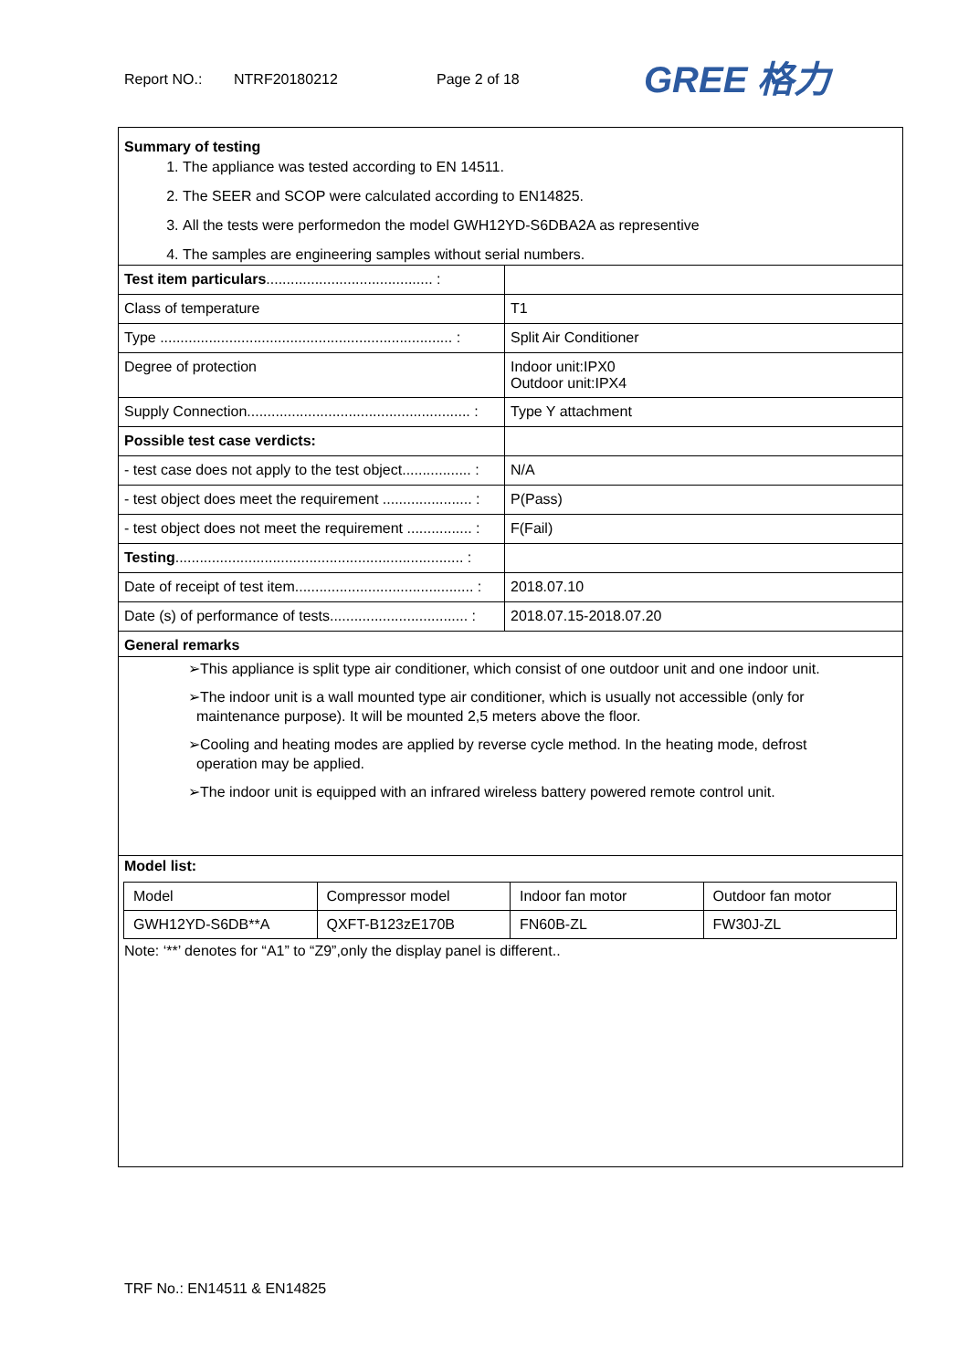Report NO.: NTRF20180212 Page 2 of 18
GREE 格力
Summary of testing
1. The appliance was tested according to EN 14511.
2. The SEER and SCOP were calculated according to EN14825.
3. All the tests were performedon the model GWH12YD-S6DBA2A as representive
4. The samples are engineering samples without serial numbers.
| Test item particulars ......................................... : | |
| Class of temperature | T1 |
| Type ........................................................................ : | Split Air Conditioner |
| Degree of protection | Indoor unit:IPX0 Outdoor unit:IPX4 |
| Supply Connection....................................................... : | Type Y attachment |
| Possible test case verdicts: | |
| - test case does not apply to the test object................. : | N/A |
| - test object does meet the requirement ...................... : | P(Pass) |
| - test object does not meet the requirement ................ : | F(Fail) |
| Testing ....................................................................... : | |
| Date of receipt of test item............................................ : | 2018.07.10 |
| Date (s) of performance of tests.................................. : | 2018.07.15-2018.07.20 |
| General remarks | |
➢This appliance is split type air conditioner, which consist of one outdoor unit and one indoor unit.
➢The indoor unit is a wall mounted type air conditioner, which is usually not accessible (only for
maintenance purpose). It will be mounted 2,5 meters above the floor.
➢Cooling and heating modes are applied by reverse cycle method. In the heating mode, defrost
operation may be applied.
➢The indoor unit is equipped with an infrared wireless battery powered remote control unit.
Model list:
| Model | Compressor model | Indoor fan motor | Outdoor fan motor |
| GWH12YD-S6DB**A | QXFT-B123zE170B | FN60B-ZL | FW30J-ZL |
Note: ‘**’ denotes for “A1” to “Z9”,only the display panel is different..
TRF No.: EN14511 & EN14825